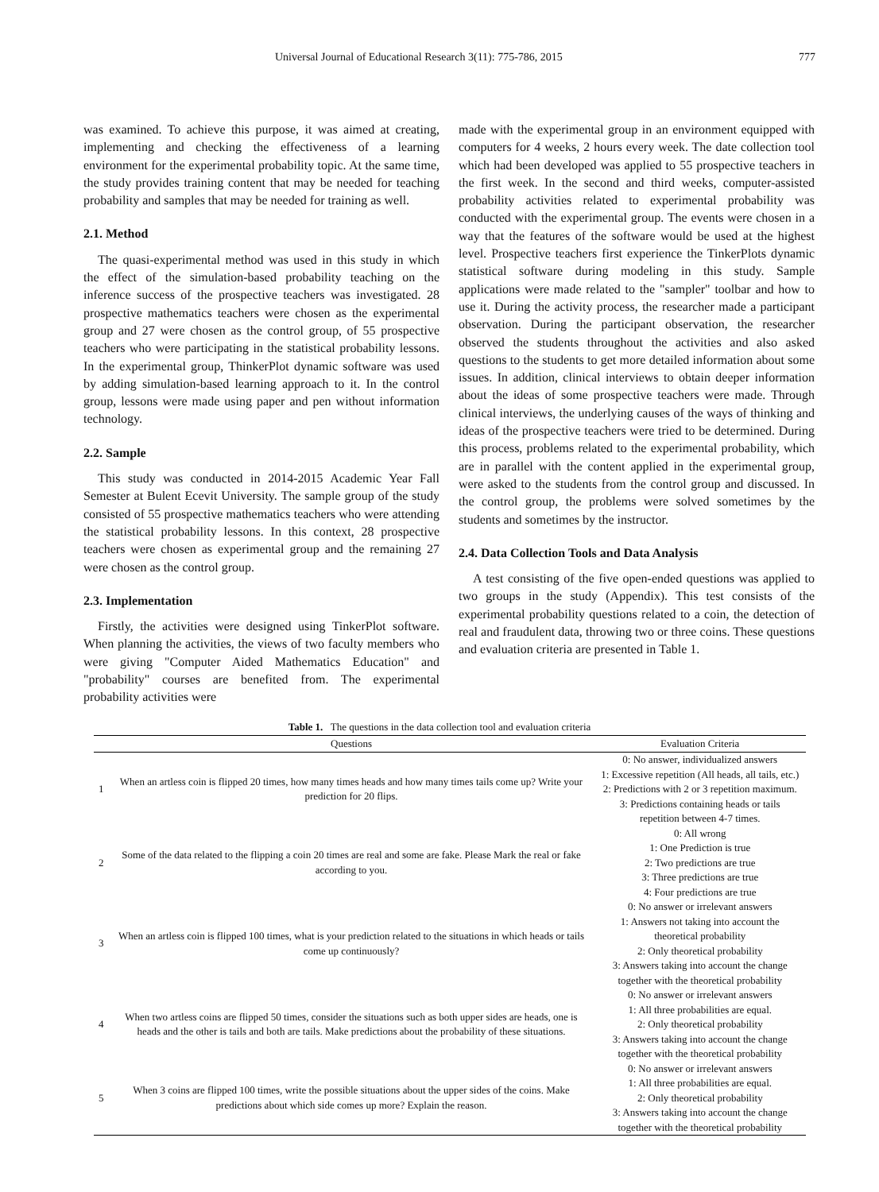Universal Journal of Educational Research 3(11): 775-786, 2015 777
was examined. To achieve this purpose, it was aimed at creating, implementing and checking the effectiveness of a learning environment for the experimental probability topic. At the same time, the study provides training content that may be needed for teaching probability and samples that may be needed for training as well.
2.1. Method
The quasi-experimental method was used in this study in which the effect of the simulation-based probability teaching on the inference success of the prospective teachers was investigated. 28 prospective mathematics teachers were chosen as the experimental group and 27 were chosen as the control group, of 55 prospective teachers who were participating in the statistical probability lessons. In the experimental group, ThinkerPlot dynamic software was used by adding simulation-based learning approach to it. In the control group, lessons were made using paper and pen without information technology.
2.2. Sample
This study was conducted in 2014-2015 Academic Year Fall Semester at Bulent Ecevit University. The sample group of the study consisted of 55 prospective mathematics teachers who were attending the statistical probability lessons. In this context, 28 prospective teachers were chosen as experimental group and the remaining 27 were chosen as the control group.
2.3. Implementation
Firstly, the activities were designed using TinkerPlot software. When planning the activities, the views of two faculty members who were giving "Computer Aided Mathematics Education" and "probability" courses are benefited from. The experimental probability activities were
made with the experimental group in an environment equipped with computers for 4 weeks, 2 hours every week. The date collection tool which had been developed was applied to 55 prospective teachers in the first week. In the second and third weeks, computer-assisted probability activities related to experimental probability was conducted with the experimental group. The events were chosen in a way that the features of the software would be used at the highest level. Prospective teachers first experience the TinkerPlots dynamic statistical software during modeling in this study. Sample applications were made related to the "sampler" toolbar and how to use it. During the activity process, the researcher made a participant observation. During the participant observation, the researcher observed the students throughout the activities and also asked questions to the students to get more detailed information about some issues. In addition, clinical interviews to obtain deeper information about the ideas of some prospective teachers were made. Through clinical interviews, the underlying causes of the ways of thinking and ideas of the prospective teachers were tried to be determined. During this process, problems related to the experimental probability, which are in parallel with the content applied in the experimental group, were asked to the students from the control group and discussed. In the control group, the problems were solved sometimes by the students and sometimes by the instructor.
2.4. Data Collection Tools and Data Analysis
A test consisting of the five open-ended questions was applied to two groups in the study (Appendix). This test consists of the experimental probability questions related to a coin, the detection of real and fraudulent data, throwing two or three coins. These questions and evaluation criteria are presented in Table 1.
Table 1. The questions in the data collection tool and evaluation criteria
| | Questions | Evaluation Criteria |
| --- | --- | --- |
| 1 | When an artless coin is flipped 20 times, how many times heads and how many times tails come up? Write your prediction for 20 flips. | 0: No answer, individualized answers 1: Excessive repetition (All heads, all tails, etc.) 2: Predictions with 2 or 3 repetition maximum. 3: Predictions containing heads or tails repetition between 4-7 times. |
| 2 | Some of the data related to the flipping a coin 20 times are real and some are fake. Please Mark the real or fake according to you. | 0: All wrong 1: One Prediction is true 2: Two predictions are true 3: Three predictions are true 4: Four predictions are true |
| 3 | When an artless coin is flipped 100 times, what is your prediction related to the situations in which heads or tails come up continuously? | 0: No answer or irrelevant answers 1: Answers not taking into account the theoretical probability 2: Only theoretical probability 3: Answers taking into account the change together with the theoretical probability |
| 4 | When two artless coins are flipped 50 times, consider the situations such as both upper sides are heads, one is heads and the other is tails and both are tails. Make predictions about the probability of these situations. | 0: No answer or irrelevant answers 1: All three probabilities are equal. 2: Only theoretical probability 3: Answers taking into account the change together with the theoretical probability |
| 5 | When 3 coins are flipped 100 times, write the possible situations about the upper sides of the coins. Make predictions about which side comes up more? Explain the reason. | 0: No answer or irrelevant answers 1: All three probabilities are equal. 2: Only theoretical probability 3: Answers taking into account the change together with the theoretical probability |